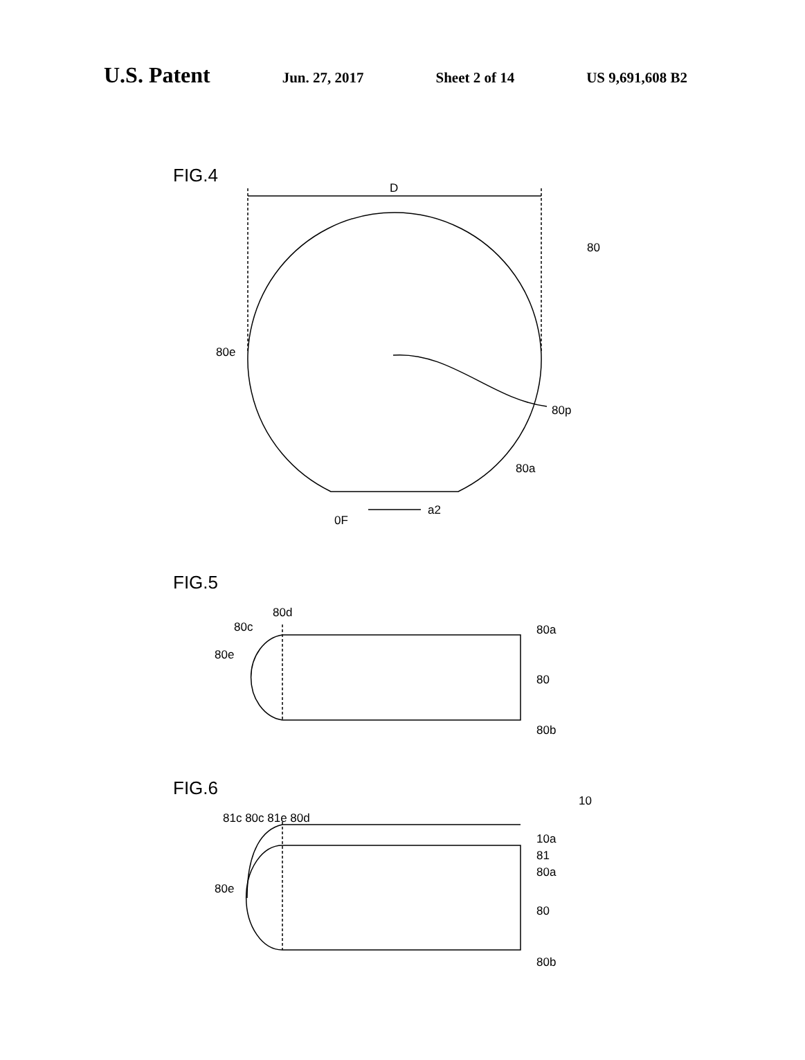U.S. Patent Jun. 27, 2017 Sheet 2 of 14 US 9,691,608 B2
FIG.4
D
80
80e
80p
80a
0F
a2
FIG.5
80d
80c
80e
80a
80
80b
FIG.6
10
81c 80c 81e 80d
80e
10a
81
80a
80
80b